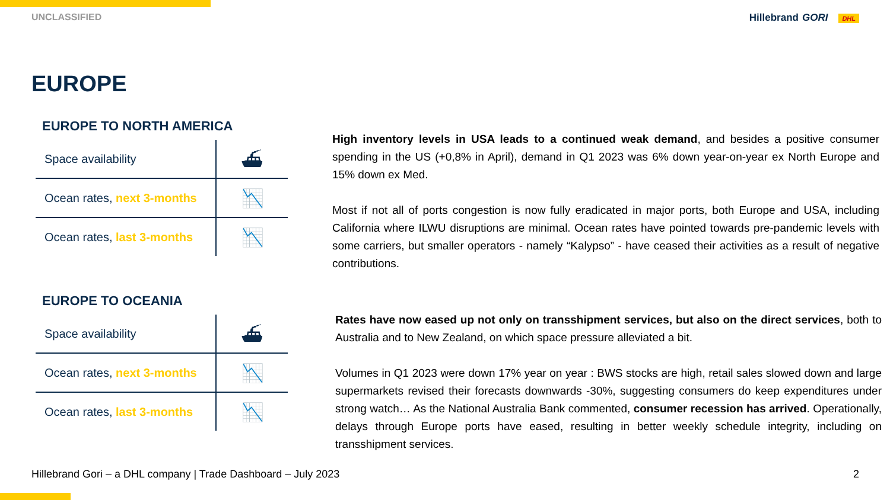UNCLASSIFIED Hillebrand GORI DHL
EUROPE
EUROPE TO NORTH AMERICA
| Space availability | ⛴ |
| Ocean rates, next 3-months | 📉 |
| Ocean rates, last 3-months | 📉 |
High inventory levels in USA leads to a continued weak demand, and besides a positive consumer spending in the US (+0,8% in April), demand in Q1 2023 was 6% down year-on-year ex North Europe and 15% down ex Med.
Most if not all of ports congestion is now fully eradicated in major ports, both Europe and USA, including California where ILWU disruptions are minimal. Ocean rates have pointed towards pre-pandemic levels with some carriers, but smaller operators - namely “Kalypso” - have ceased their activities as a result of negative contributions.
EUROPE TO OCEANIA
| Space availability | ⛴ |
| Ocean rates, next 3-months | 📉 |
| Ocean rates, last 3-months | 📉 |
Rates have now eased up not only on transshipment services, but also on the direct services, both to Australia and to New Zealand, on which space pressure alleviated a bit.
Volumes in Q1 2023 were down 17% year on year : BWS stocks are high, retail sales slowed down and large supermarkets revised their forecasts downwards -30%, suggesting consumers do keep expenditures under strong watch… As the National Australia Bank commented, consumer recession has arrived. Operationally, delays through Europe ports have eased, resulting in better weekly schedule integrity, including on transshipment services.
Hillebrand Gori – a DHL company | Trade Dashboard – July 2023 2